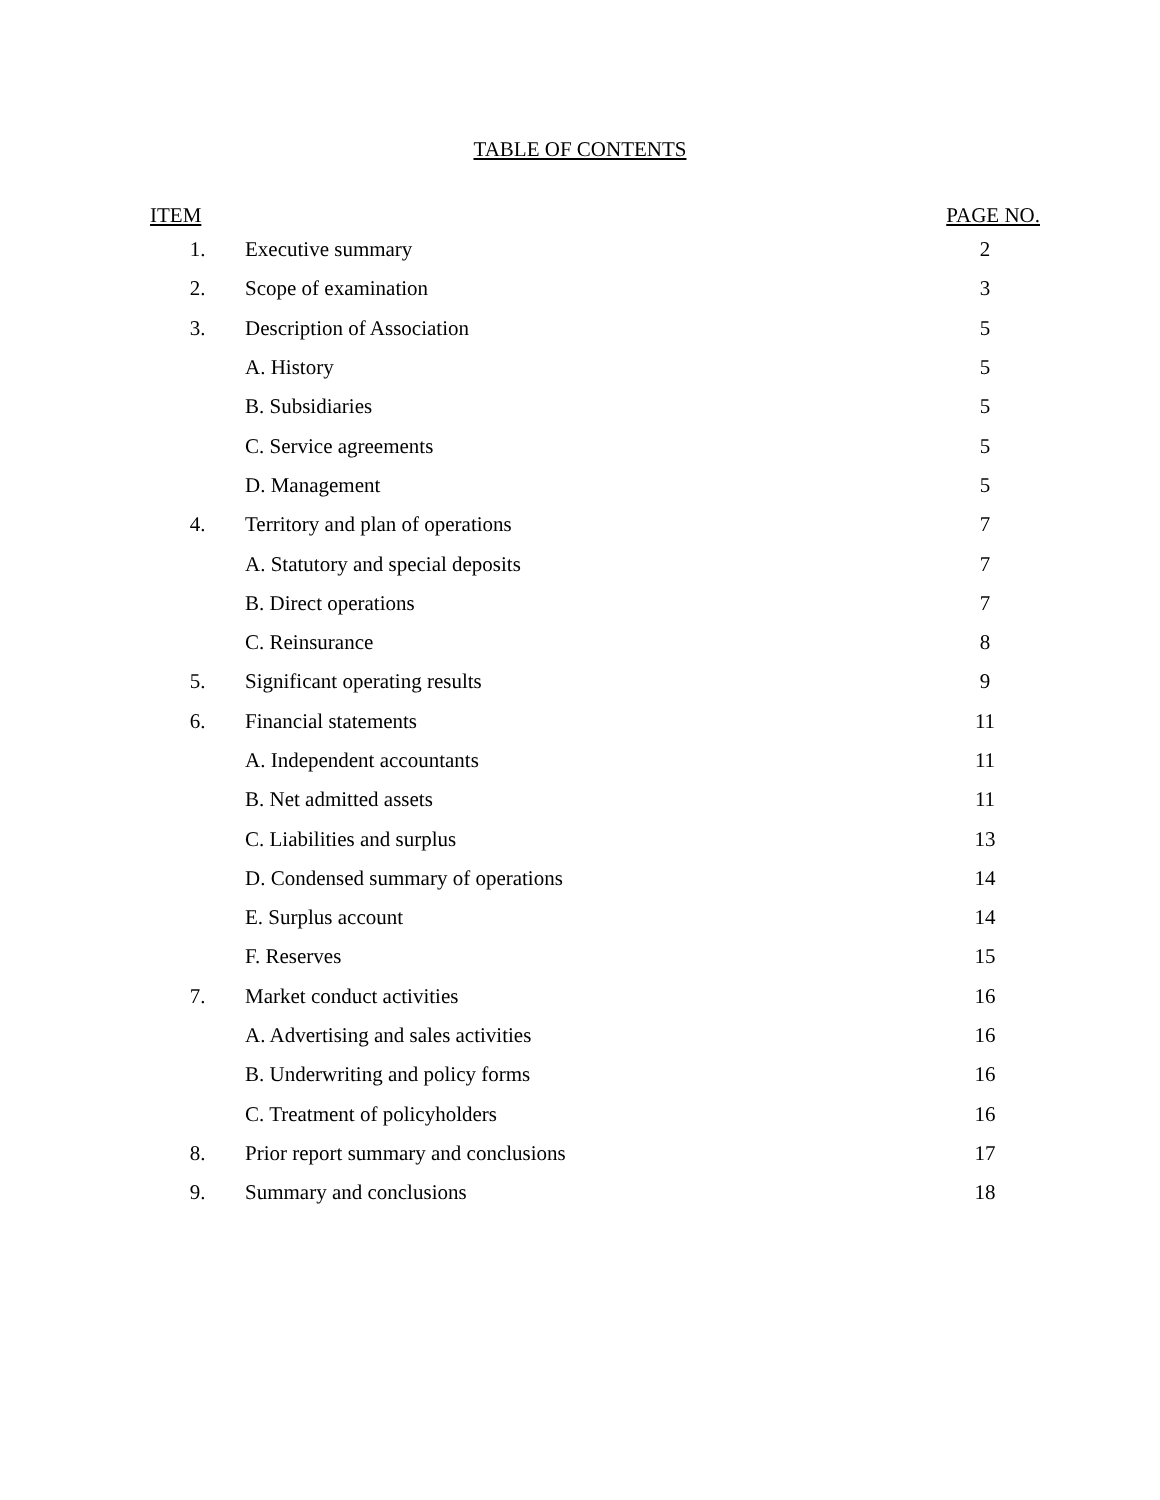TABLE OF CONTENTS
| ITEM | | PAGE NO. |
| --- | --- | --- |
| 1. | Executive summary | 2 |
| 2. | Scope of examination | 3 |
| 3. | Description of Association | 5 |
| | A. History | 5 |
| | B. Subsidiaries | 5 |
| | C. Service agreements | 5 |
| | D. Management | 5 |
| 4. | Territory and plan of operations | 7 |
| | A. Statutory and special deposits | 7 |
| | B. Direct operations | 7 |
| | C. Reinsurance | 8 |
| 5. | Significant operating results | 9 |
| 6. | Financial statements | 11 |
| | A. Independent accountants | 11 |
| | B. Net admitted assets | 11 |
| | C. Liabilities and surplus | 13 |
| | D. Condensed summary of operations | 14 |
| | E. Surplus account | 14 |
| | F. Reserves | 15 |
| 7. | Market conduct activities | 16 |
| | A. Advertising and sales activities | 16 |
| | B. Underwriting and policy forms | 16 |
| | C. Treatment of policyholders | 16 |
| 8. | Prior report summary and conclusions | 17 |
| 9. | Summary and conclusions | 18 |